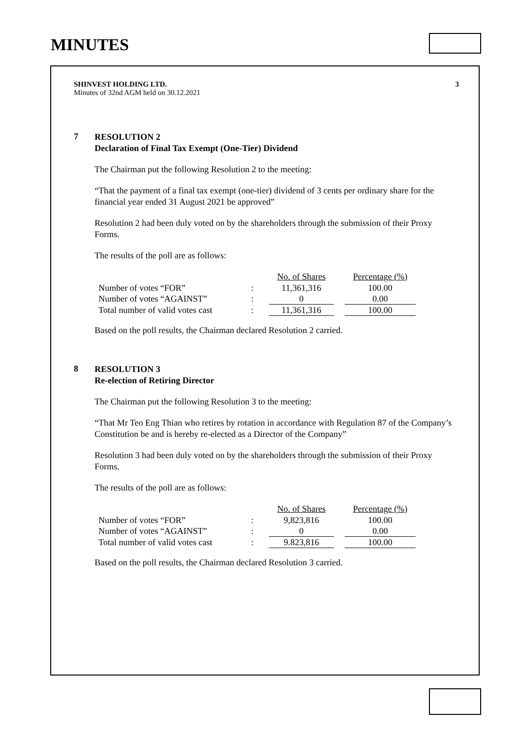MINUTES
SHINVEST HOLDING LTD.
Minutes of 32nd AGM held on 30.12.2021
3
7
RESOLUTION 2
Declaration of Final Tax Exempt (One-Tier) Dividend
The Chairman put the following Resolution 2 to the meeting:
“That the payment of a final tax exempt (one-tier) dividend of 3 cents per ordinary share for the financial year ended 31 August 2021 be approved”
Resolution 2 had been duly voted on by the shareholders through the submission of their Proxy Forms.
The results of the poll are as follows:
| | | No. of Shares | | Percentage (%) |
| --- | --- | --- | --- | --- |
| Number of votes “FOR” | : | 11,361,316 | | 100.00 |
| Number of votes “AGAINST” | : | 0 | | 0.00 |
| Total number of valid votes cast | : | 11,361,316 | | 100.00 |
Based on the poll results, the Chairman declared Resolution 2 carried.
8
RESOLUTION 3
Re-election of Retiring Director
The Chairman put the following Resolution 3 to the meeting:
“That Mr Teo Eng Thian who retires by rotation in accordance with Regulation 87 of the Company’s Constitution be and is hereby re-elected as a Director of the Company”
Resolution 3 had been duly voted on by the shareholders through the submission of their Proxy Forms.
The results of the poll are as follows:
| | | No. of Shares | | Percentage (%) |
| --- | --- | --- | --- | --- |
| Number of votes “FOR” | : | 9,823,816 | | 100.00 |
| Number of votes “AGAINST” | : | 0 | | 0.00 |
| Total number of valid votes cast | : | 9.823,816 | | 100.00 |
Based on the poll results, the Chairman declared Resolution 3 carried.